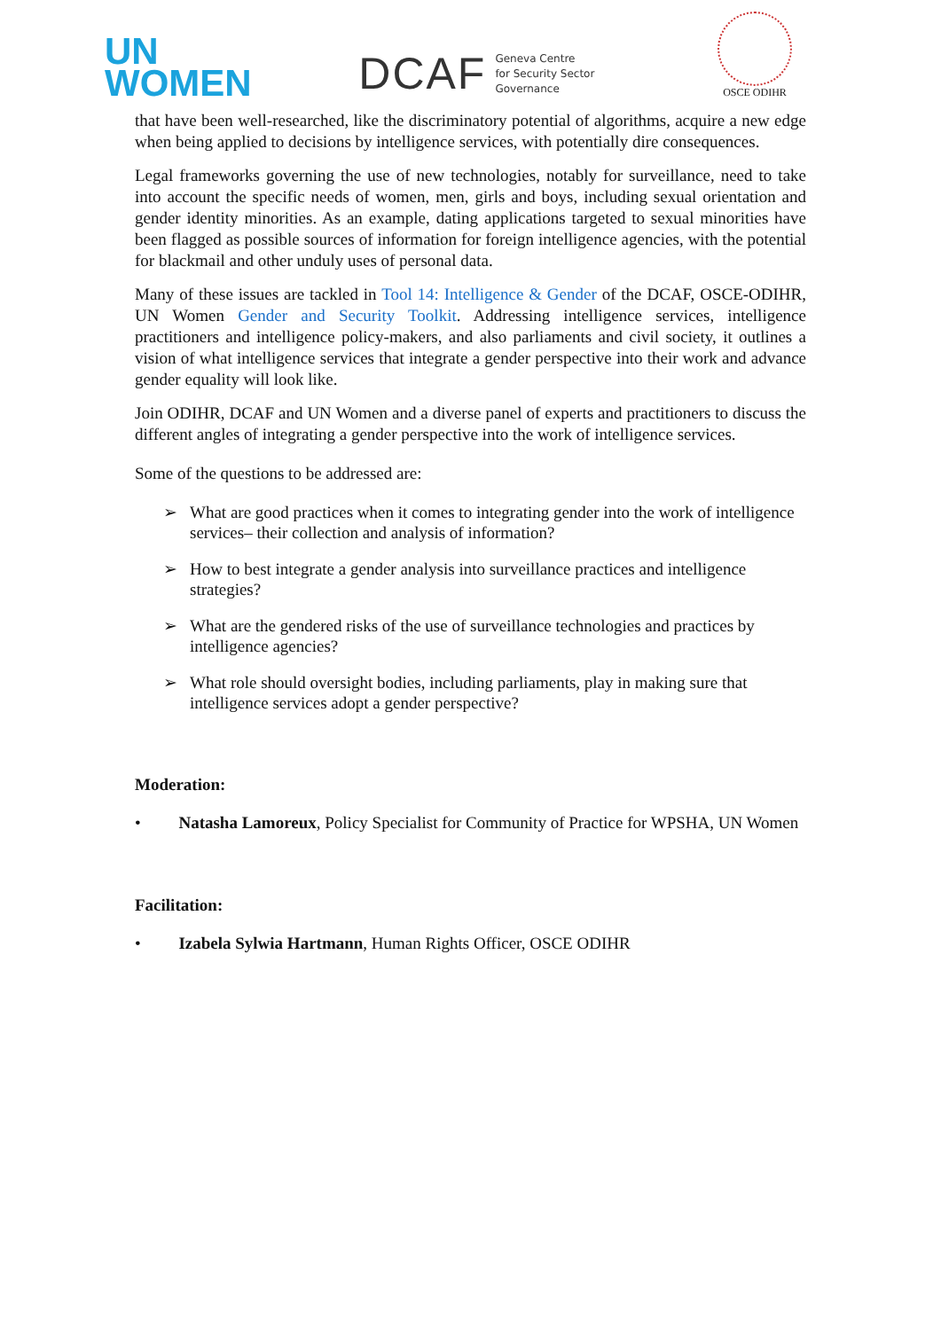UN
WOMEN
DCAF Geneva Centre
for Security Sector
Governance
OSCE ODIHR
that have been well-researched, like the discriminatory potential of algorithms, acquire a new edge when being applied to decisions by intelligence services, with potentially dire consequences.
Legal frameworks governing the use of new technologies, notably for surveillance, need to take into account the specific needs of women, men, girls and boys, including sexual orientation and gender identity minorities. As an example, dating applications targeted to sexual minorities have been flagged as possible sources of information for foreign intelligence agencies, with the potential for blackmail and other unduly uses of personal data.
Many of these issues are tackled in Tool 14: Intelligence & Gender of the DCAF, OSCE-ODIHR, UN Women Gender and Security Toolkit. Addressing intelligence services, intelligence practitioners and intelligence policy-makers, and also parliaments and civil society, it outlines a vision of what intelligence services that integrate a gender perspective into their work and advance gender equality will look like.
Join ODIHR, DCAF and UN Women and a diverse panel of experts and practitioners to discuss the different angles of integrating a gender perspective into the work of intelligence services.
Some of the questions to be addressed are:
➢ What are good practices when it comes to integrating gender into the work of intelligence services– their collection and analysis of information?
➢ How to best integrate a gender analysis into surveillance practices and intelligence strategies?
➢ What are the gendered risks of the use of surveillance technologies and practices by intelligence agencies?
➢ What role should oversight bodies, including parliaments, play in making sure that intelligence services adopt a gender perspective?
Moderation:
• Natasha Lamoreux, Policy Specialist for Community of Practice for WPSHA, UN Women
Facilitation:
• Izabela Sylwia Hartmann, Human Rights Officer, OSCE ODIHR